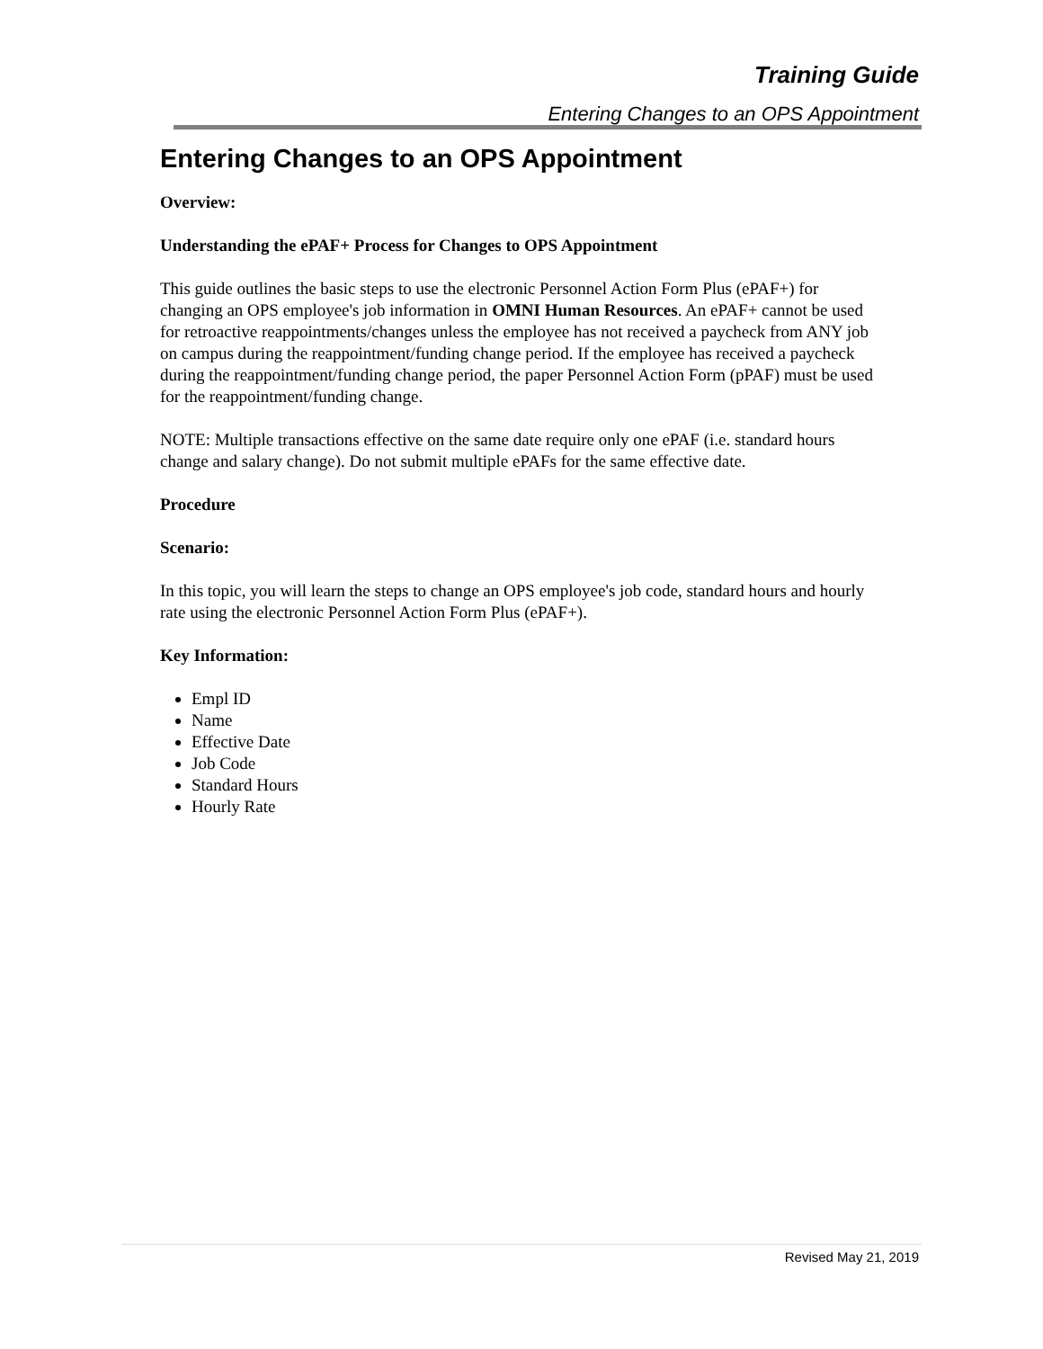Training Guide
Entering Changes to an OPS Appointment
Entering Changes to an OPS Appointment
Overview:
Understanding the ePAF+ Process for Changes to OPS Appointment
This guide outlines the basic steps to use the electronic Personnel Action Form Plus (ePAF+) for changing an OPS employee's job information in OMNI Human Resources. An ePAF+ cannot be used for retroactive reappointments/changes unless the employee has not received a paycheck from ANY job on campus during the reappointment/funding change period. If the employee has received a paycheck during the reappointment/funding change period, the paper Personnel Action Form (pPAF) must be used for the reappointment/funding change.
NOTE: Multiple transactions effective on the same date require only one ePAF (i.e. standard hours change and salary change). Do not submit multiple ePAFs for the same effective date.
Procedure
Scenario:
In this topic, you will learn the steps to change an OPS employee's job code, standard hours and hourly rate using the electronic Personnel Action Form Plus (ePAF+).
Key Information:
Empl ID
Name
Effective Date
Job Code
Standard Hours
Hourly Rate
Revised May 21, 2019